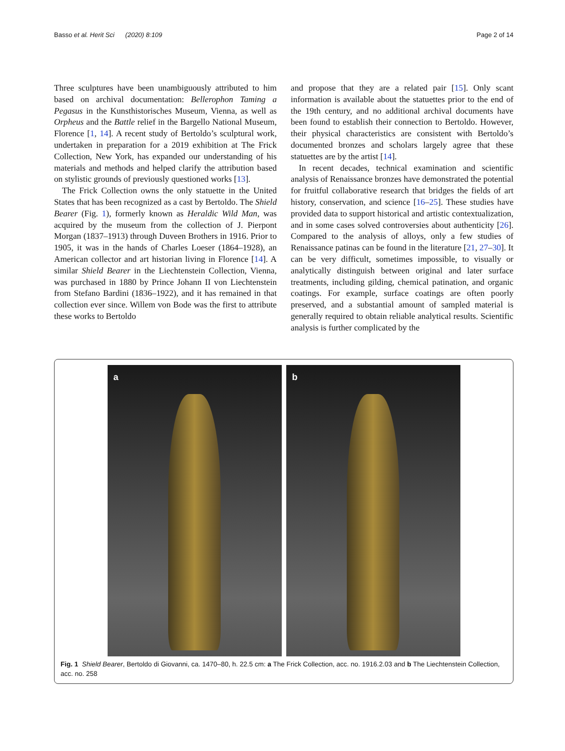Basso et al. Herit Sci (2020) 8:109 Page 2 of 14
Three sculptures have been unambiguously attributed to him based on archival documentation: Bellerophon Taming a Pegasus in the Kunsthistorisches Museum, Vienna, as well as Orpheus and the Battle relief in the Bargello National Museum, Florence [1, 14]. A recent study of Bertoldo’s sculptural work, undertaken in preparation for a 2019 exhibition at The Frick Collection, New York, has expanded our understanding of his materials and methods and helped clarify the attribution based on stylistic grounds of previously questioned works [13].
The Frick Collection owns the only statuette in the United States that has been recognized as a cast by Bertoldo. The Shield Bearer (Fig. 1), formerly known as Heraldic Wild Man, was acquired by the museum from the collection of J. Pierpont Morgan (1837–1913) through Duveen Brothers in 1916. Prior to 1905, it was in the hands of Charles Loeser (1864–1928), an American collector and art historian living in Florence [14]. A similar Shield Bearer in the Liechtenstein Collection, Vienna, was purchased in 1880 by Prince Johann II von Liechtenstein from Stefano Bardini (1836–1922), and it has remained in that collection ever since. Willem von Bode was the first to attribute these works to Bertoldo
and propose that they are a related pair [15]. Only scant information is available about the statuettes prior to the end of the 19th century, and no additional archival documents have been found to establish their connection to Bertoldo. However, their physical characteristics are consistent with Bertoldo’s documented bronzes and scholars largely agree that these statuettes are by the artist [14].
In recent decades, technical examination and scientific analysis of Renaissance bronzes have demonstrated the potential for fruitful collaborative research that bridges the fields of art history, conservation, and science [16–25]. These studies have provided data to support historical and artistic contextualization, and in some cases solved controversies about authenticity [26]. Compared to the analysis of alloys, only a few studies of Renaissance patinas can be found in the literature [21, 27–30]. It can be very difficult, sometimes impossible, to visually or analytically distinguish between original and later surface treatments, including gilding, chemical patination, and organic coatings. For example, surface coatings are often poorly preserved, and a substantial amount of sampled material is generally required to obtain reliable analytical results. Scientific analysis is further complicated by the
a
b
Fig. 1 Shield Bearer, Bertoldo di Giovanni, ca. 1470–80, h. 22.5 cm: a The Frick Collection, acc. no. 1916.2.03 and b The Liechtenstein Collection, acc. no. 258